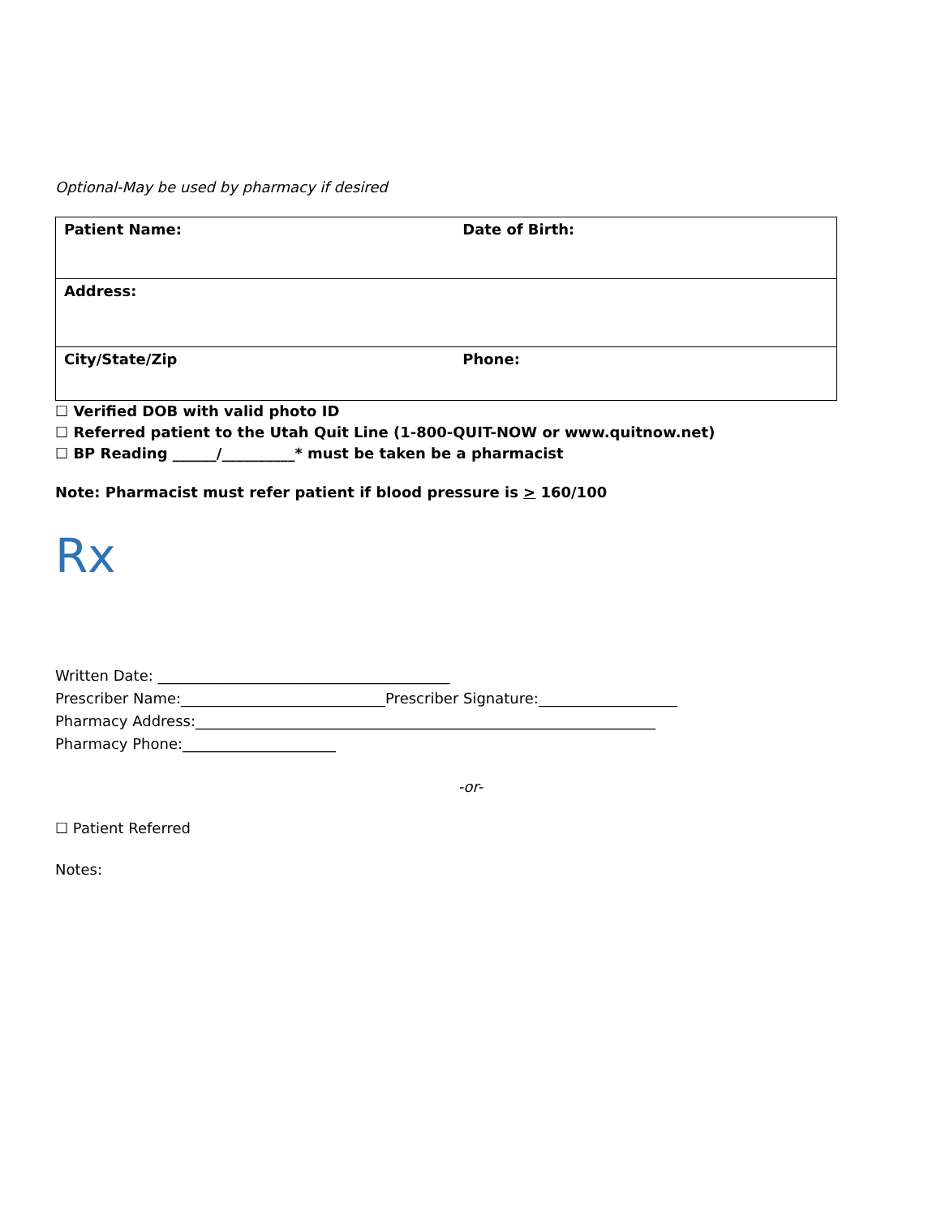Optional-May be used by pharmacy if desired
| Patient Name: | Date of Birth: |
| Address: | |
| City/State/Zip | Phone: |
☐ Verified DOB with valid photo ID
☐ Referred patient to the Utah Quit Line (1-800-QUIT-NOW or www.quitnow.net)
☐ BP Reading ______/__________* must be taken be a pharmacist
Note: Pharmacist must refer patient if blood pressure is > 160/100
Rx
Written Date: ________________________________________
Prescriber Name:____________________________Prescriber Signature:___________________
Pharmacy Address:_______________________________________________________________
Pharmacy Phone:_____________________
-or-
☐ Patient Referred
Notes: